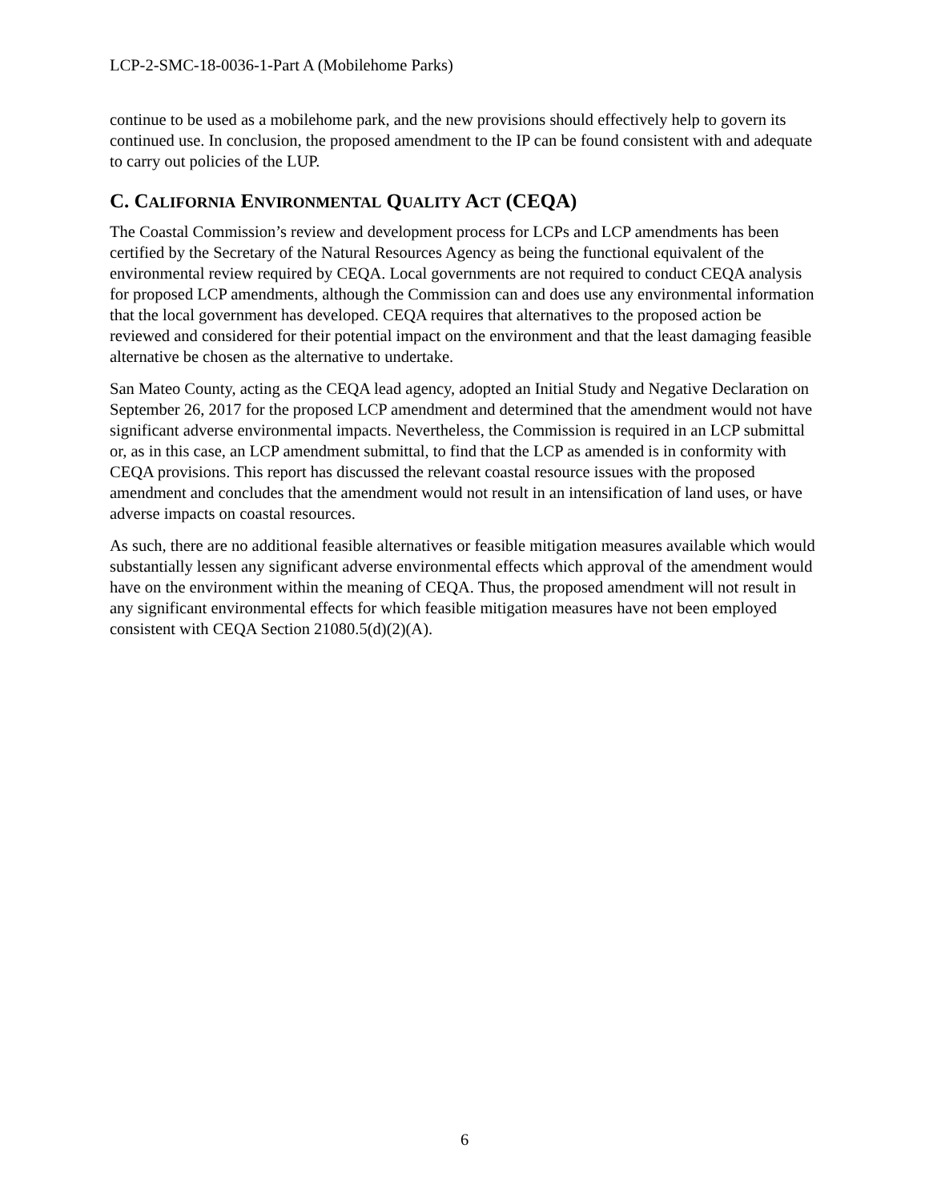LCP-2-SMC-18-0036-1-Part A (Mobilehome Parks)
continue to be used as a mobilehome park, and the new provisions should effectively help to govern its continued use. In conclusion, the proposed amendment to the IP can be found consistent with and adequate to carry out policies of the LUP.
C. CALIFORNIA ENVIRONMENTAL QUALITY ACT (CEQA)
The Coastal Commission’s review and development process for LCPs and LCP amendments has been certified by the Secretary of the Natural Resources Agency as being the functional equivalent of the environmental review required by CEQA. Local governments are not required to conduct CEQA analysis for proposed LCP amendments, although the Commission can and does use any environmental information that the local government has developed. CEQA requires that alternatives to the proposed action be reviewed and considered for their potential impact on the environment and that the least damaging feasible alternative be chosen as the alternative to undertake.
San Mateo County, acting as the CEQA lead agency, adopted an Initial Study and Negative Declaration on September 26, 2017 for the proposed LCP amendment and determined that the amendment would not have significant adverse environmental impacts. Nevertheless, the Commission is required in an LCP submittal or, as in this case, an LCP amendment submittal, to find that the LCP as amended is in conformity with CEQA provisions. This report has discussed the relevant coastal resource issues with the proposed amendment and concludes that the amendment would not result in an intensification of land uses, or have adverse impacts on coastal resources.
As such, there are no additional feasible alternatives or feasible mitigation measures available which would substantially lessen any significant adverse environmental effects which approval of the amendment would have on the environment within the meaning of CEQA. Thus, the proposed amendment will not result in any significant environmental effects for which feasible mitigation measures have not been employed consistent with CEQA Section 21080.5(d)(2)(A).
6